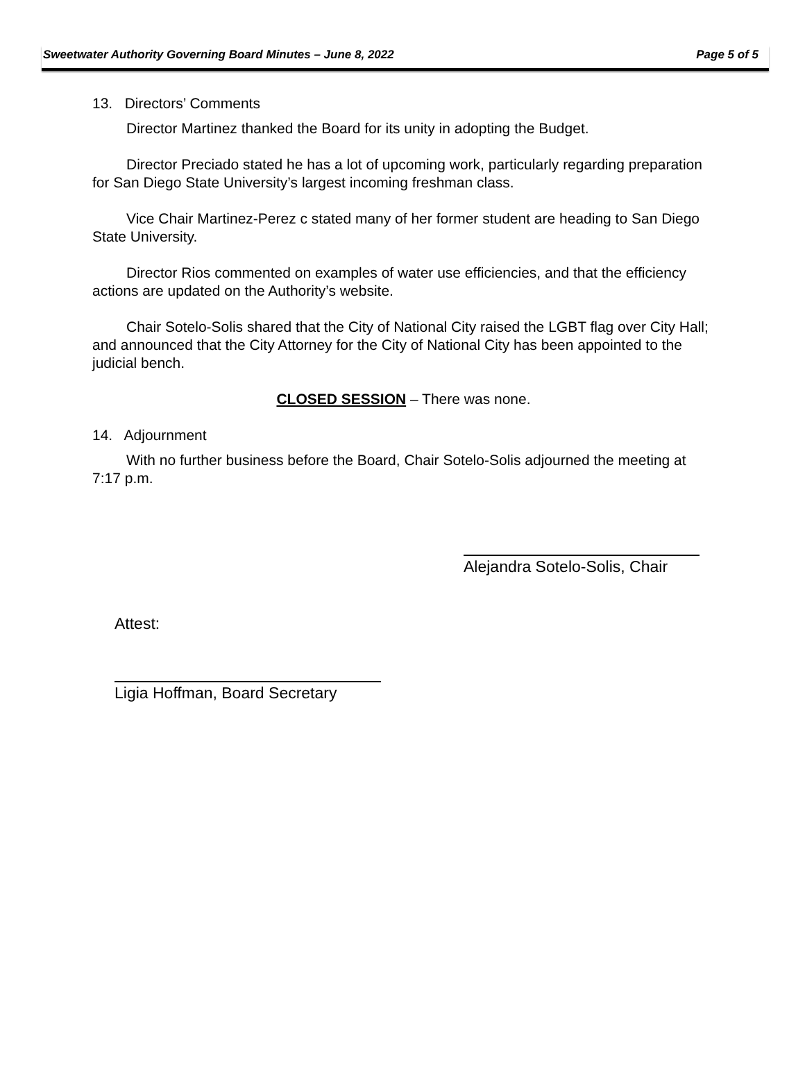Sweetwater Authority Governing Board Minutes – June 8, 2022 Page 5 of 5
13. Directors’ Comments
Director Martinez thanked the Board for its unity in adopting the Budget.
Director Preciado stated he has a lot of upcoming work, particularly regarding preparation for San Diego State University’s largest incoming freshman class.
Vice Chair Martinez-Perez c stated many of her former student are heading to San Diego State University.
Director Rios commented on examples of water use efficiencies, and that the efficiency actions are updated on the Authority’s website.
Chair Sotelo-Solis shared that the City of National City raised the LGBT flag over City Hall; and announced that the City Attorney for the City of National City has been appointed to the judicial bench.
CLOSED SESSION – There was none.
14. Adjournment
With no further business before the Board, Chair Sotelo-Solis adjourned the meeting at 7:17 p.m.
Alejandra Sotelo-Solis, Chair
Attest:
Ligia Hoffman, Board Secretary